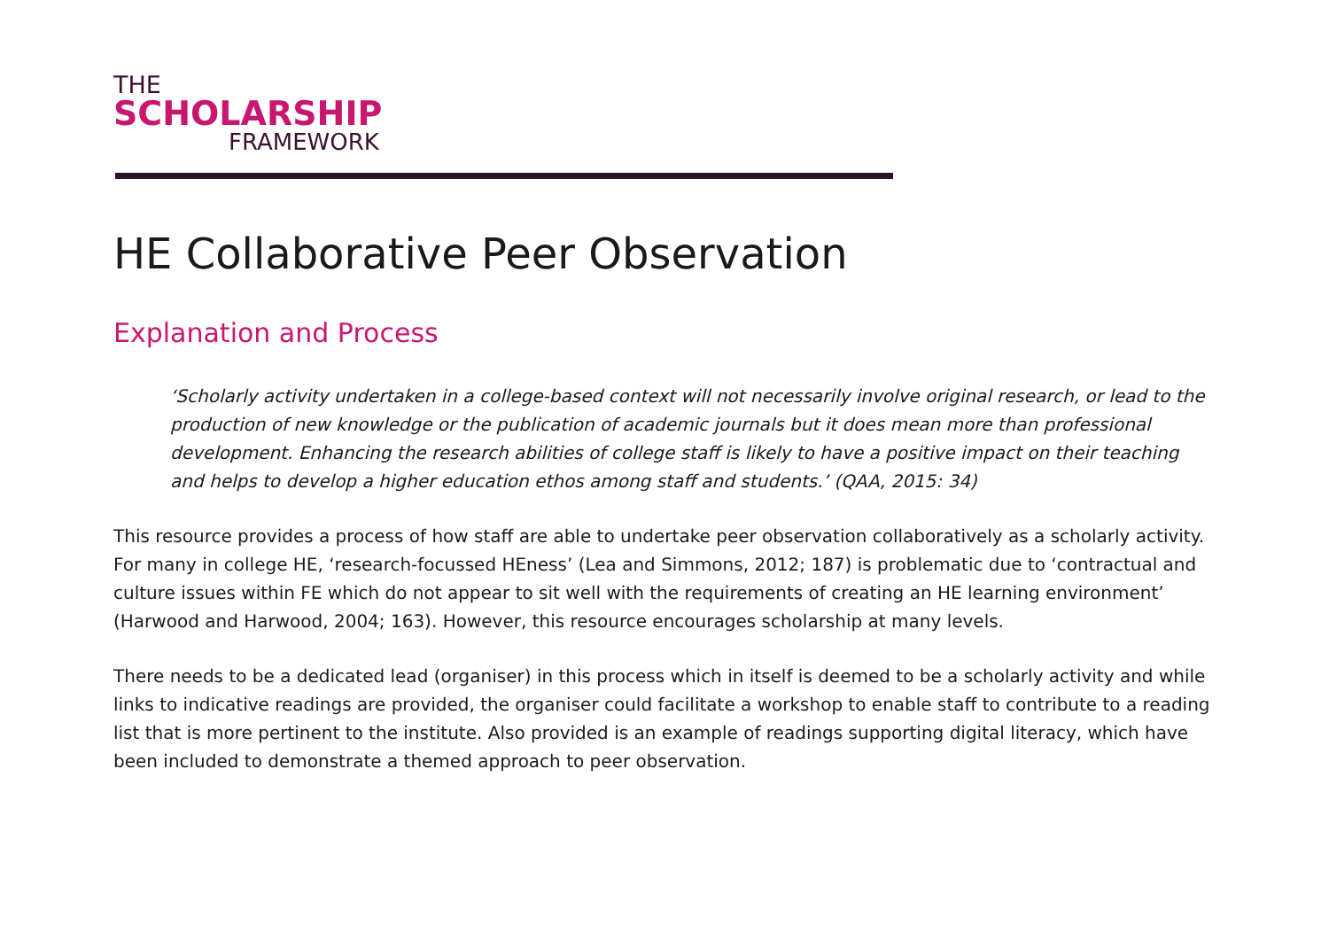THE
SCHOLARSHIP
FRAMEWORK
HE Collaborative Peer Observation
Explanation and Process
‘Scholarly activity undertaken in a college-based context will not necessarily involve original research, or lead to the production of new knowledge or the publication of academic journals but it does mean more than professional development. Enhancing the research abilities of college staff is likely to have a positive impact on their teaching and helps to develop a higher education ethos among staff and students.’ (QAA, 2015: 34)
This resource provides a process of how staff are able to undertake peer observation collaboratively as a scholarly activity. For many in college HE, ‘research-focussed HEness’ (Lea and Simmons, 2012; 187) is problematic due to ‘contractual and culture issues within FE which do not appear to sit well with the requirements of creating an HE learning environment’ (Harwood and Harwood, 2004; 163). However, this resource encourages scholarship at many levels.
There needs to be a dedicated lead (organiser) in this process which in itself is deemed to be a scholarly activity and while links to indicative readings are provided, the organiser could facilitate a workshop to enable staff to contribute to a reading list that is more pertinent to the institute. Also provided is an example of readings supporting digital literacy, which have been included to demonstrate a themed approach to peer observation.